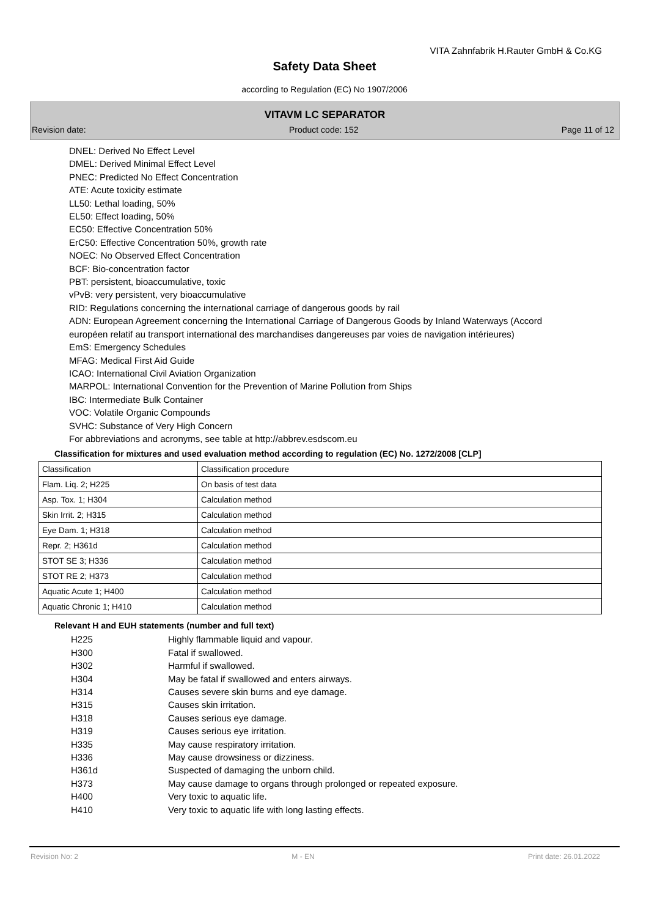VITA Zahnfabrik H.Rauter GmbH & Co.KG
Safety Data Sheet
according to Regulation (EC) No 1907/2006
VITAVM LC SEPARATOR
Revision date: Product code: 152 Page 11 of 12
DNEL: Derived No Effect Level
DMEL: Derived Minimal Effect Level
PNEC: Predicted No Effect Concentration
ATE: Acute toxicity estimate
LL50: Lethal loading, 50%
EL50: Effect loading, 50%
EC50: Effective Concentration 50%
ErC50: Effective Concentration 50%, growth rate
NOEC: No Observed Effect Concentration
BCF: Bio-concentration factor
PBT: persistent, bioaccumulative, toxic
vPvB: very persistent, very bioaccumulative
RID: Regulations concerning the international carriage of dangerous goods by rail
ADN: European Agreement concerning the International Carriage of Dangerous Goods by Inland Waterways (Accord européen relatif au transport international des marchandises dangereuses par voies de navigation intérieures)
EmS: Emergency Schedules
MFAG: Medical First Aid Guide
ICAO: International Civil Aviation Organization
MARPOL: International Convention for the Prevention of Marine Pollution from Ships
IBC: Intermediate Bulk Container
VOC: Volatile Organic Compounds
SVHC: Substance of Very High Concern
For abbreviations and acronyms, see table at http://abbrev.esdscom.eu
Classification for mixtures and used evaluation method according to regulation (EC) No. 1272/2008 [CLP]
| Classification | Classification procedure |
| Flam. Liq. 2; H225 | On basis of test data |
| Asp. Tox. 1; H304 | Calculation method |
| Skin Irrit. 2; H315 | Calculation method |
| Eye Dam. 1; H318 | Calculation method |
| Repr. 2; H361d | Calculation method |
| STOT SE 3; H336 | Calculation method |
| STOT RE 2; H373 | Calculation method |
| Aquatic Acute 1; H400 | Calculation method |
| Aquatic Chronic 1; H410 | Calculation method |
Relevant H and EUH statements (number and full text)
H225 Highly flammable liquid and vapour.
H300 Fatal if swallowed.
H302 Harmful if swallowed.
H304 May be fatal if swallowed and enters airways.
H314 Causes severe skin burns and eye damage.
H315 Causes skin irritation.
H318 Causes serious eye damage.
H319 Causes serious eye irritation.
H335 May cause respiratory irritation.
H336 May cause drowsiness or dizziness.
H361d Suspected of damaging the unborn child.
H373 May cause damage to organs through prolonged or repeated exposure.
H400 Very toxic to aquatic life.
H410 Very toxic to aquatic life with long lasting effects.
Revision No: 2 M - EN Print date: 26.01.2022